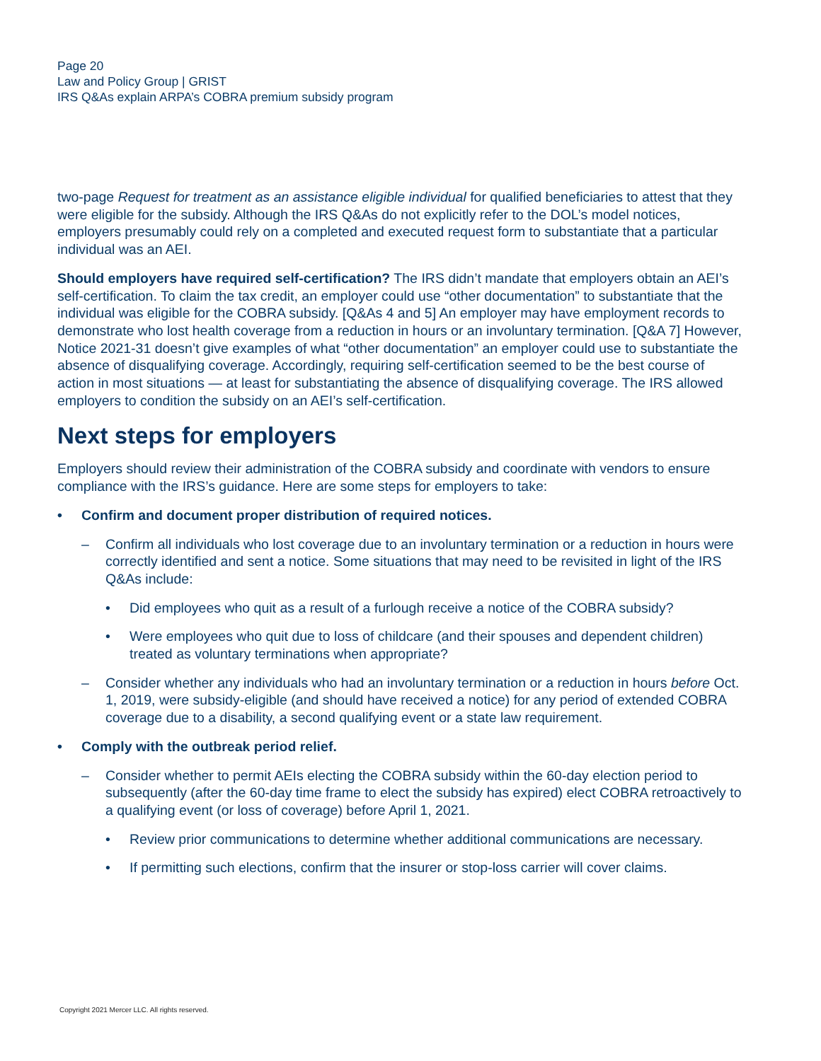Page 20
Law and Policy Group | GRIST
IRS Q&As explain ARPA’s COBRA premium subsidy program
two-page Request for treatment as an assistance eligible individual for qualified beneficiaries to attest that they were eligible for the subsidy. Although the IRS Q&As do not explicitly refer to the DOL’s model notices, employers presumably could rely on a completed and executed request form to substantiate that a particular individual was an AEI.
Should employers have required self-certification? The IRS didn’t mandate that employers obtain an AEI’s self-certification. To claim the tax credit, an employer could use “other documentation” to substantiate that the individual was eligible for the COBRA subsidy. [Q&As 4 and 5] An employer may have employment records to demonstrate who lost health coverage from a reduction in hours or an involuntary termination. [Q&A 7] However, Notice 2021-31 doesn’t give examples of what “other documentation” an employer could use to substantiate the absence of disqualifying coverage. Accordingly, requiring self-certification seemed to be the best course of action in most situations — at least for substantiating the absence of disqualifying coverage. The IRS allowed employers to condition the subsidy on an AEI’s self-certification.
Next steps for employers
Employers should review their administration of the COBRA subsidy and coordinate with vendors to ensure compliance with the IRS’s guidance. Here are some steps for employers to take:
• Confirm and document proper distribution of required notices.
– Confirm all individuals who lost coverage due to an involuntary termination or a reduction in hours were correctly identified and sent a notice. Some situations that may need to be revisited in light of the IRS Q&As include:
• Did employees who quit as a result of a furlough receive a notice of the COBRA subsidy?
• Were employees who quit due to loss of childcare (and their spouses and dependent children) treated as voluntary terminations when appropriate?
– Consider whether any individuals who had an involuntary termination or a reduction in hours before Oct. 1, 2019, were subsidy-eligible (and should have received a notice) for any period of extended COBRA coverage due to a disability, a second qualifying event or a state law requirement.
• Comply with the outbreak period relief.
– Consider whether to permit AEIs electing the COBRA subsidy within the 60-day election period to subsequently (after the 60-day time frame to elect the subsidy has expired) elect COBRA retroactively to a qualifying event (or loss of coverage) before April 1, 2021.
• Review prior communications to determine whether additional communications are necessary.
• If permitting such elections, confirm that the insurer or stop-loss carrier will cover claims.
Copyright 2021 Mercer LLC. All rights reserved.